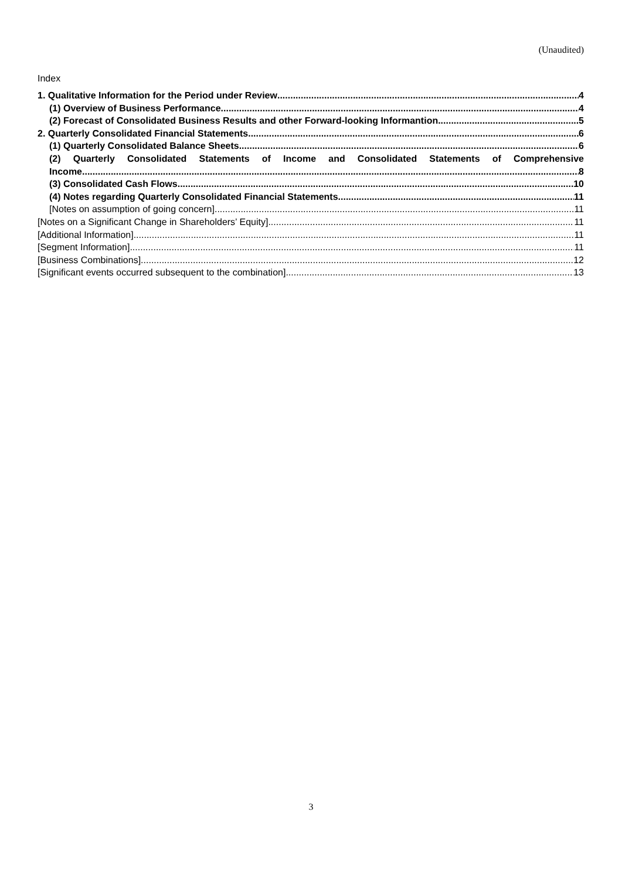(Unaudited)
Index
1. Qualitative Information for the Period under Review 4
(1) Overview of Business Performance 4
(2) Forecast of Consolidated Business Results and other Forward-looking Informantion 5
2. Quarterly Consolidated Financial Statements 6
(1) Quarterly Consolidated Balance Sheets 6
(2) Quarterly Consolidated Statements of Income and Consolidated Statements of Comprehensive
Income 8
(3) Consolidated Cash Flows 10
(4) Notes regarding Quarterly Consolidated Financial Statements 11
[Notes on assumption of going concern] 11
[Notes on a Significant Change in Shareholders’ Equity] 11
[Additional Information] 11
[Segment Information] 11
[Business Combinations] 12
[Significant events occurred subsequent to the combination] 13
3